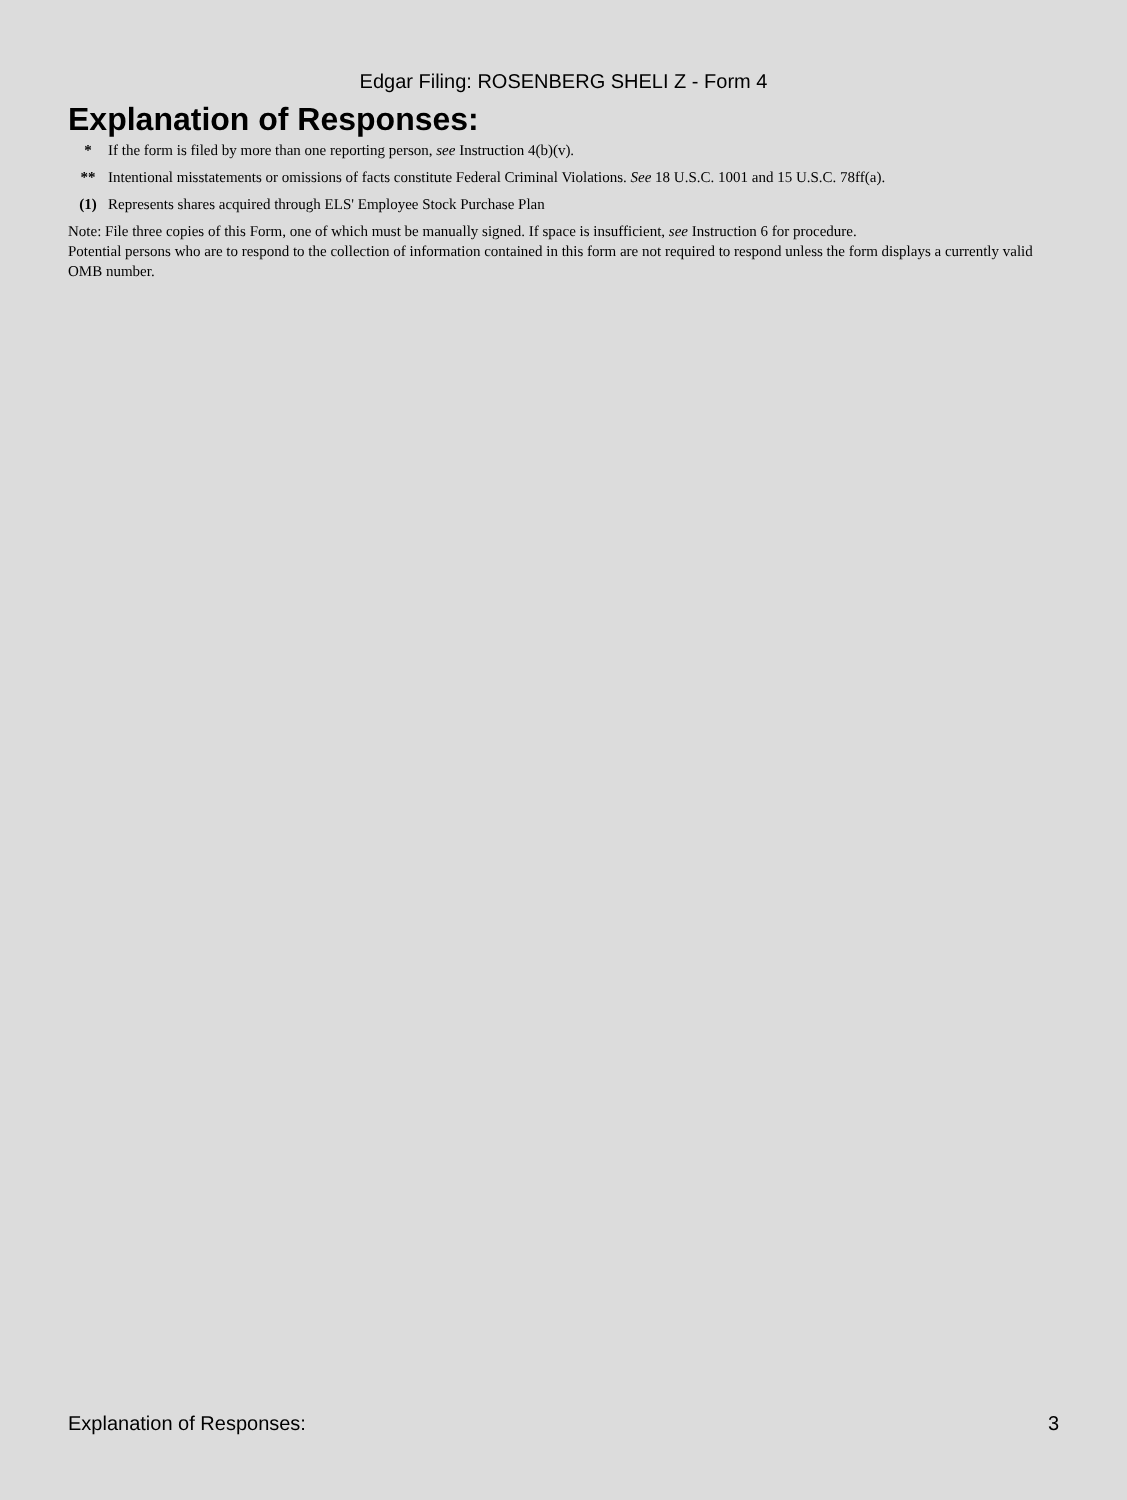Edgar Filing: ROSENBERG SHELI Z - Form 4
Explanation of Responses:
| * | If the form is filed by more than one reporting person, see Instruction 4(b)(v). |
| ** | Intentional misstatements or omissions of facts constitute Federal Criminal Violations. See 18 U.S.C. 1001 and 15 U.S.C. 78ff(a). |
| (1) | Represents shares acquired through ELS' Employee Stock Purchase Plan |
Note: File three copies of this Form, one of which must be manually signed. If space is insufficient, see Instruction 6 for procedure.
Potential persons who are to respond to the collection of information contained in this form are not required to respond unless the form displays a currently valid OMB number.
Explanation of Responses: 3